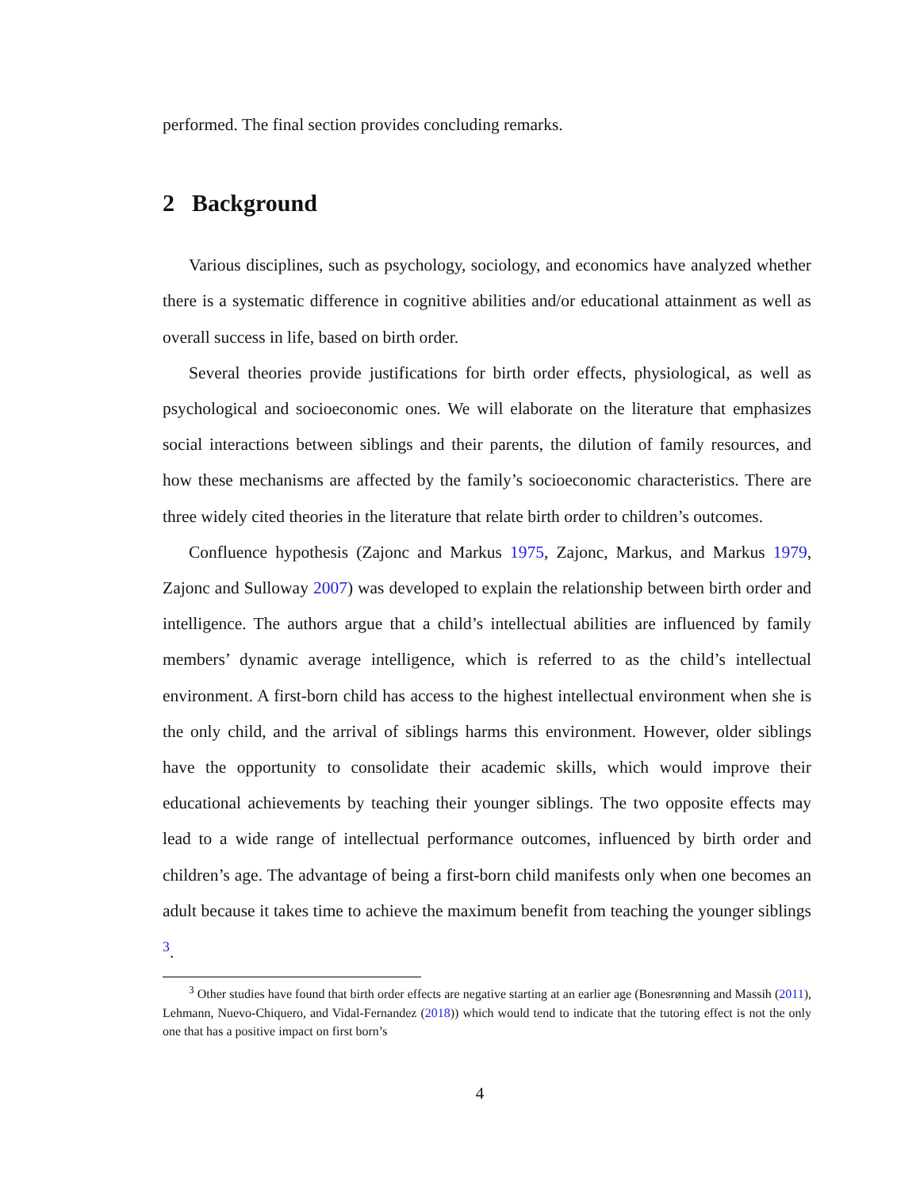performed. The final section provides concluding remarks.
2 Background
Various disciplines, such as psychology, sociology, and economics have analyzed whether there is a systematic difference in cognitive abilities and/or educational attainment as well as overall success in life, based on birth order.
Several theories provide justifications for birth order effects, physiological, as well as psychological and socioeconomic ones. We will elaborate on the literature that emphasizes social interactions between siblings and their parents, the dilution of family resources, and how these mechanisms are affected by the family’s socioeconomic characteristics. There are three widely cited theories in the literature that relate birth order to children’s outcomes.
Confluence hypothesis (Zajonc and Markus 1975, Zajonc, Markus, and Markus 1979, Zajonc and Sulloway 2007) was developed to explain the relationship between birth order and intelligence. The authors argue that a child’s intellectual abilities are influenced by family members’ dynamic average intelligence, which is referred to as the child’s intellectual environment. A first-born child has access to the highest intellectual environment when she is the only child, and the arrival of siblings harms this environment. However, older siblings have the opportunity to consolidate their academic skills, which would improve their educational achievements by teaching their younger siblings. The two opposite effects may lead to a wide range of intellectual performance outcomes, influenced by birth order and children’s age. The advantage of being a first-born child manifests only when one becomes an adult because it takes time to achieve the maximum benefit from teaching the younger siblings <sup>3</sup>.
<sup>3</sup> Other studies have found that birth order effects are negative starting at an earlier age (Bonesrønning and Massih (2011), Lehmann, Nuevo-Chiquero, and Vidal-Fernandez (2018)) which would tend to indicate that the tutoring effect is not the only one that has a positive impact on first born’s
4